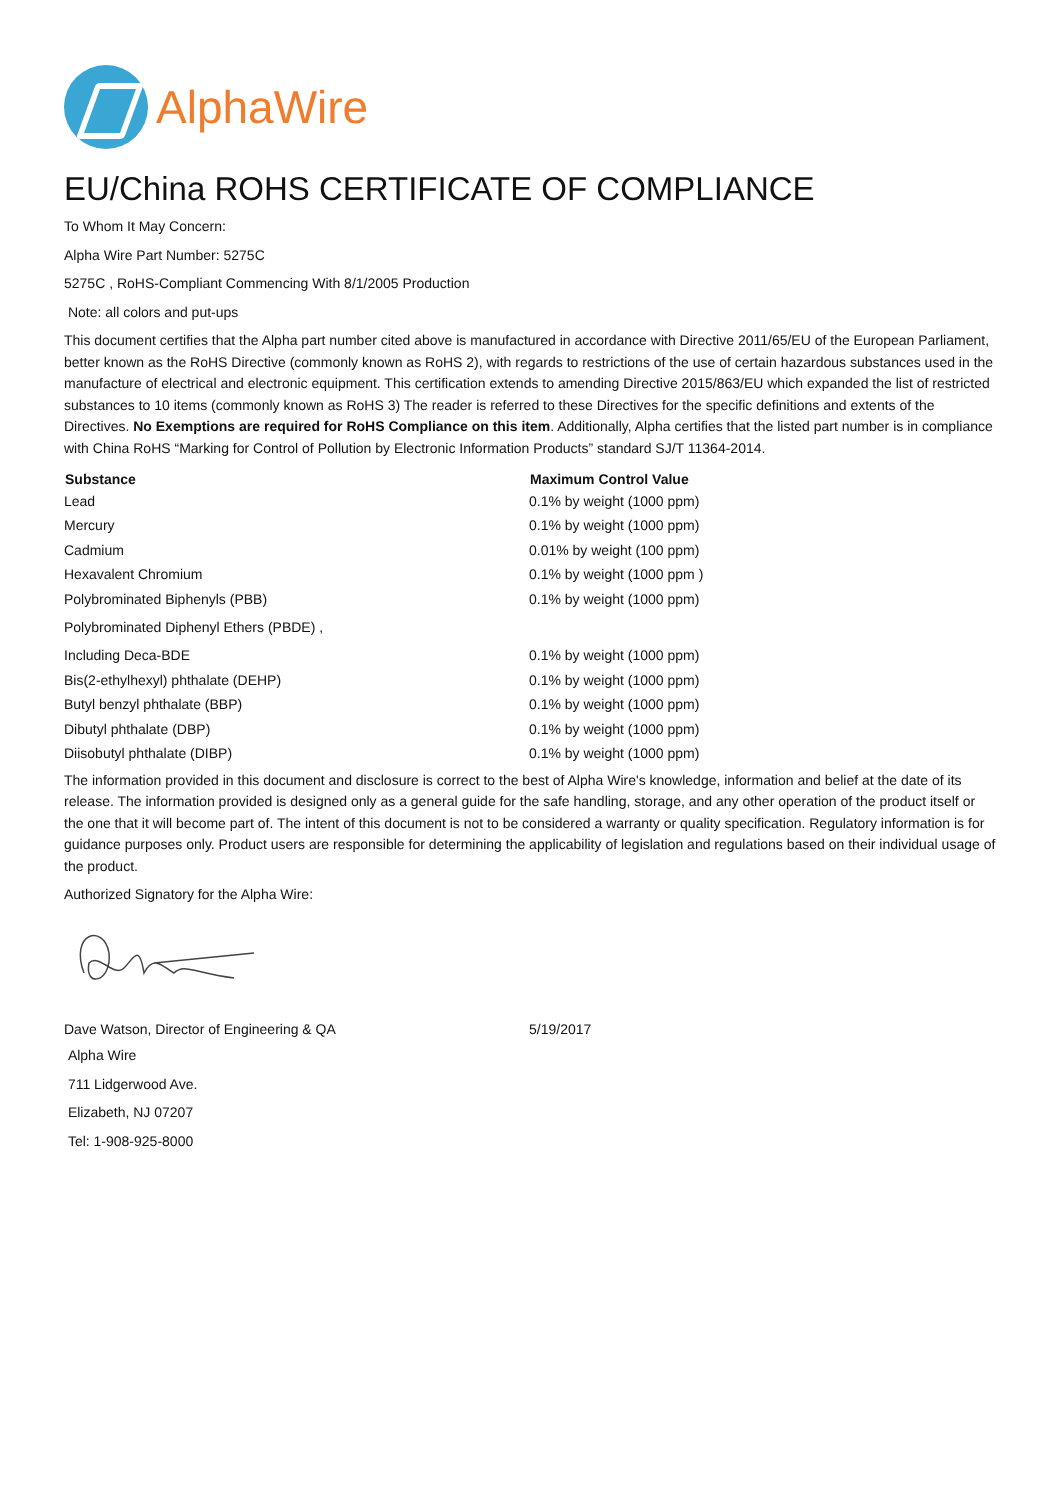AlphaWire
EU/China ROHS CERTIFICATE OF COMPLIANCE
To Whom It May Concern:
Alpha Wire Part Number: 5275C
5275C , RoHS-Compliant Commencing With 8/1/2005 Production
Note: all colors and put-ups
This document certifies that the Alpha part number cited above is manufactured in accordance with Directive 2011/65/EU of the European Parliament, better known as the RoHS Directive (commonly known as RoHS 2), with regards to restrictions of the use of certain hazardous substances used in the manufacture of electrical and electronic equipment. This certification extends to amending Directive 2015/863/EU which expanded the list of restricted substances to 10 items (commonly known as RoHS 3) The reader is referred to these Directives for the specific definitions and extents of the Directives. No Exemptions are required for RoHS Compliance on this item. Additionally, Alpha certifies that the listed part number is in compliance with China RoHS “Marking for Control of Pollution by Electronic Information Products” standard SJ/T 11364-2014.
| Substance | Maximum Control Value |
| --- | --- |
| Lead | 0.1% by weight (1000 ppm) |
| Mercury | 0.1% by weight (1000 ppm) |
| Cadmium | 0.01% by weight (100 ppm) |
| Hexavalent Chromium | 0.1% by weight (1000 ppm ) |
| Polybrominated Biphenyls (PBB) | 0.1% by weight (1000 ppm) |
| Polybrominated Diphenyl Ethers (PBDE) , | |
| Including Deca-BDE | 0.1% by weight (1000 ppm) |
| Bis(2-ethylhexyl) phthalate (DEHP) | 0.1% by weight (1000 ppm) |
| Butyl benzyl phthalate (BBP) | 0.1% by weight (1000 ppm) |
| Dibutyl phthalate (DBP) | 0.1% by weight (1000 ppm) |
| Diisobutyl phthalate (DIBP) | 0.1% by weight (1000 ppm) |
The information provided in this document and disclosure is correct to the best of Alpha Wire's knowledge, information and belief at the date of its release. The information provided is designed only as a general guide for the safe handling, storage, and any other operation of the product itself or the one that it will become part of. The intent of this document is not to be considered a warranty or quality specification. Regulatory information is for guidance purposes only. Product users are responsible for determining the applicability of legislation and regulations based on their individual usage of the product.
Authorized Signatory for the Alpha Wire:
| Dave Watson, Director of Engineering & QA | 5/19/2017 |
Alpha Wire
711 Lidgerwood Ave.
Elizabeth, NJ 07207
Tel: 1-908-925-8000